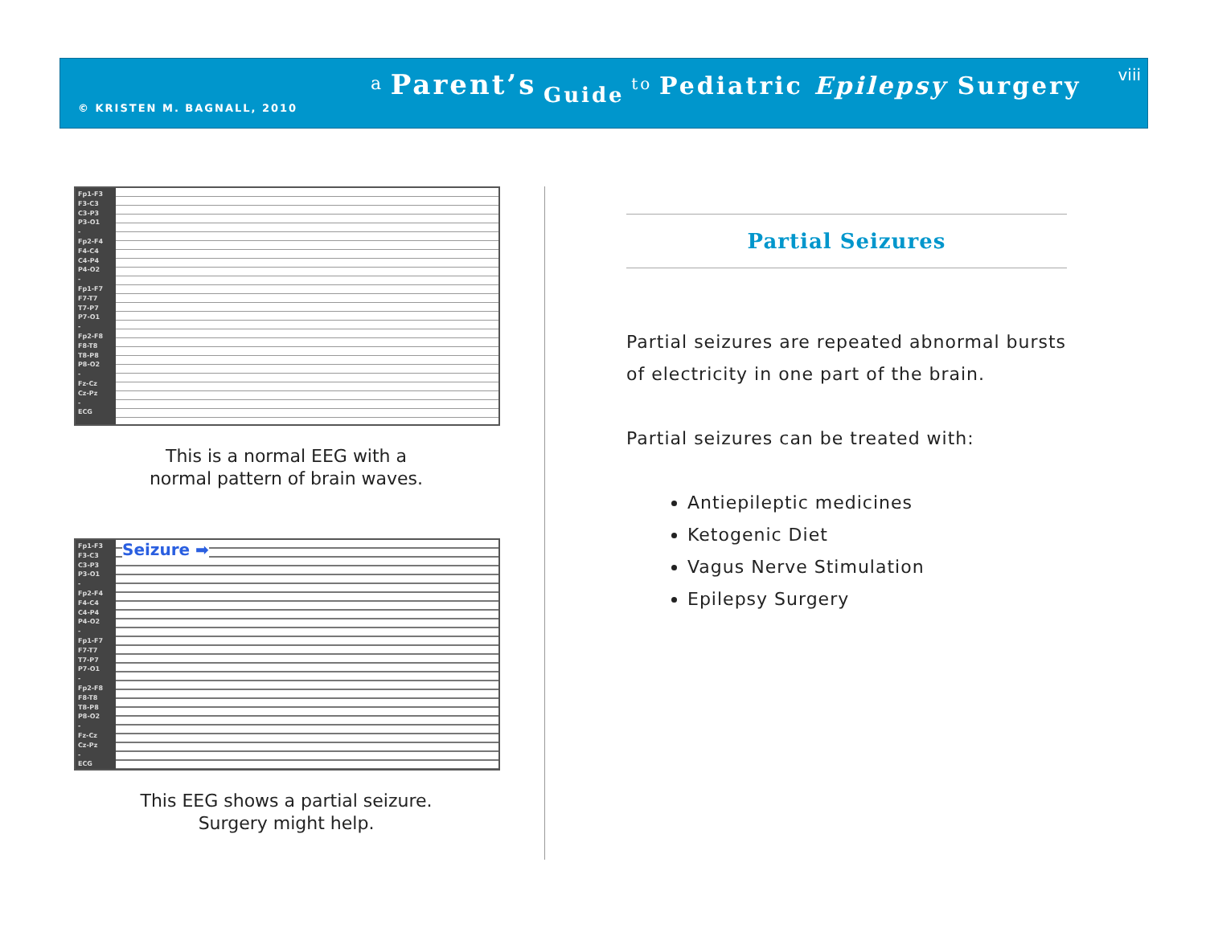© KRISTEN M. BAGNALL, 2010
<sup>a</sup> Parent’s Guide <sup>to</sup> Pediatric Epilepsy Surgery viii
Fp1-F3
F3-C3
C3-P3
P3-O1
-
Fp2-F4
F4-C4
C4-P4
P4-O2
-
Fp1-F7
F7-T7
T7-P7
P7-O1
-
Fp2-F8
F8-T8
T8-P8
P8-O2
-
Fz-Cz
Cz-Pz
-
ECG
This is a normal EEG with a
normal pattern of brain waves.
Fp1-F3
F3-C3
C3-P3
P3-O1
-
Fp2-F4
F4-C4
C4-P4
P4-O2
-
Fp1-F7
F7-T7
T7-P7
P7-O1
-
Fp2-F8
F8-T8
T8-P8
P8-O2
-
Fz-Cz
Cz-Pz
-
ECG
Seizure ➡
This EEG shows a partial seizure.
Surgery might help.
Partial Seizures
Partial seizures are repeated abnormal bursts of electricity in one part of the brain.
Partial seizures can be treated with:
Antiepileptic medicines
Ketogenic Diet
Vagus Nerve Stimulation
Epilepsy Surgery